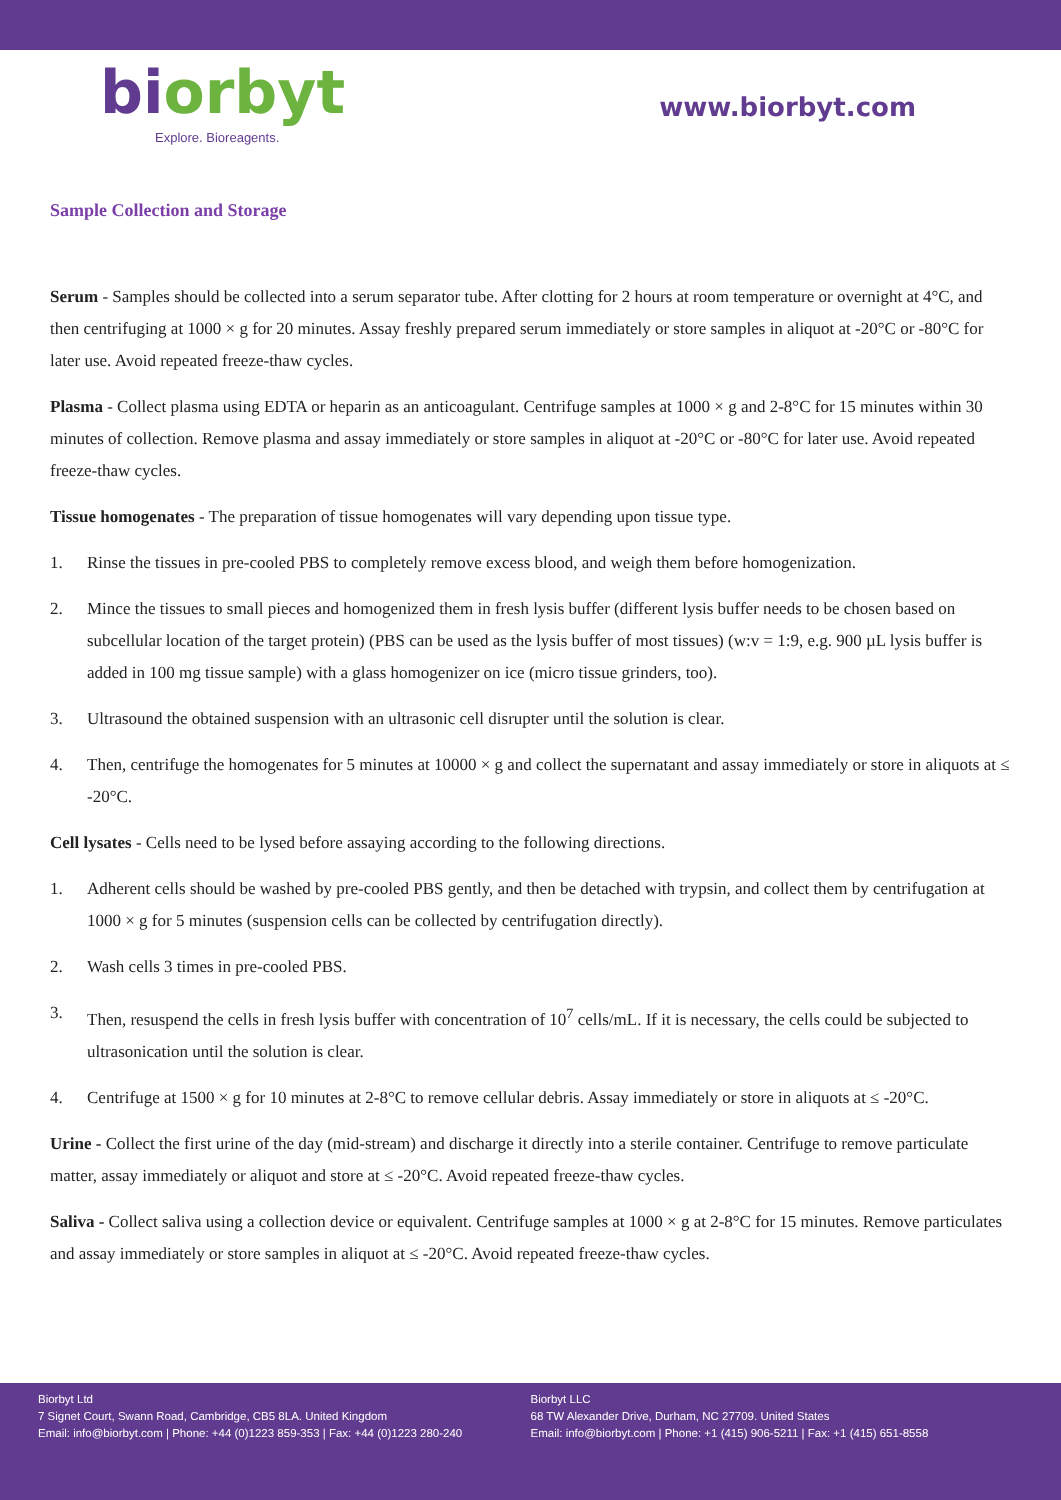bi orbyt
Explore. Bioreagents.
www.biorbyt.com
Sample Collection and Storage
Serum - Samples should be collected into a serum separator tube. After clotting for 2 hours at room temperature or overnight at 4°C, and then centrifuging at 1000 × g for 20 minutes. Assay freshly prepared serum immediately or store samples in aliquot at -20°C or -80°C for later use. Avoid repeated freeze-thaw cycles.
Plasma - Collect plasma using EDTA or heparin as an anticoagulant. Centrifuge samples at 1000 × g and 2-8°C for 15 minutes within 30 minutes of collection. Remove plasma and assay immediately or store samples in aliquot at -20°C or -80°C for later use. Avoid repeated freeze-thaw cycles.
Tissue homogenates - The preparation of tissue homogenates will vary depending upon tissue type.
1. Rinse the tissues in pre-cooled PBS to completely remove excess blood, and weigh them before homogenization.
2. Mince the tissues to small pieces and homogenized them in fresh lysis buffer (different lysis buffer needs to be chosen based on subcellular location of the target protein) (PBS can be used as the lysis buffer of most tissues) (w:v = 1:9, e.g. 900 µL lysis buffer is added in 100 mg tissue sample) with a glass homogenizer on ice (micro tissue grinders, too).
3. Ultrasound the obtained suspension with an ultrasonic cell disrupter until the solution is clear.
4. Then, centrifuge the homogenates for 5 minutes at 10000 × g and collect the supernatant and assay immediately or store in aliquots at ≤ -20°C.
Cell lysates - Cells need to be lysed before assaying according to the following directions.
1. Adherent cells should be washed by pre-cooled PBS gently, and then be detached with trypsin, and collect them by centrifugation at 1000 × g for 5 minutes (suspension cells can be collected by centrifugation directly).
2. Wash cells 3 times in pre-cooled PBS.
3. Then, resuspend the cells in fresh lysis buffer with concentration of 10<sup>7</sup> cells/mL. If it is necessary, the cells could be subjected to ultrasonication until the solution is clear.
4. Centrifuge at 1500 × g for 10 minutes at 2-8°C to remove cellular debris. Assay immediately or store in aliquots at ≤ -20°C.
Urine - Collect the first urine of the day (mid-stream) and discharge it directly into a sterile container. Centrifuge to remove particulate matter, assay immediately or aliquot and store at ≤ -20°C. Avoid repeated freeze-thaw cycles.
Saliva - Collect saliva using a collection device or equivalent. Centrifuge samples at 1000 × g at 2-8°C for 15 minutes. Remove particulates and assay immediately or store samples in aliquot at ≤ -20°C. Avoid repeated freeze-thaw cycles.
Biorbyt Ltd
7 Signet Court, Swann Road, Cambridge, CB5 8LA. United Kingdom
Email: info@biorbyt.com | Phone: +44 (0)1223 859-353 | Fax: +44 (0)1223 280-240
Biorbyt LLC
68 TW Alexander Drive, Durham, NC 27709. United States
Email: info@biorbyt.com | Phone: +1 (415) 906-5211 | Fax: +1 (415) 651-8558